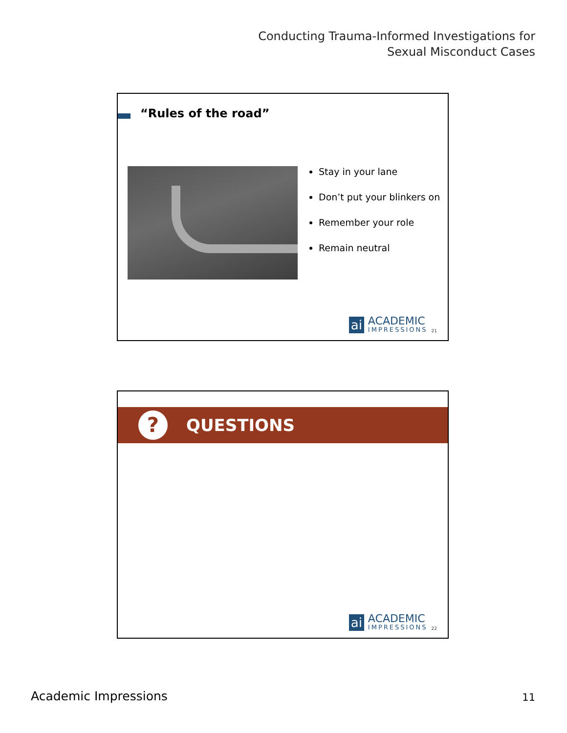Conducting Trauma-Informed Investigations for
Sexual Misconduct Cases
“Rules of the road”
Stay in your lane
Don’t put your blinkers on
Remember your role
Remain neutral
ai
ACADEMIC
IMPRESSIONS
21
?
QUESTIONS
ai
ACADEMIC
IMPRESSIONS
22
Academic Impressions 11